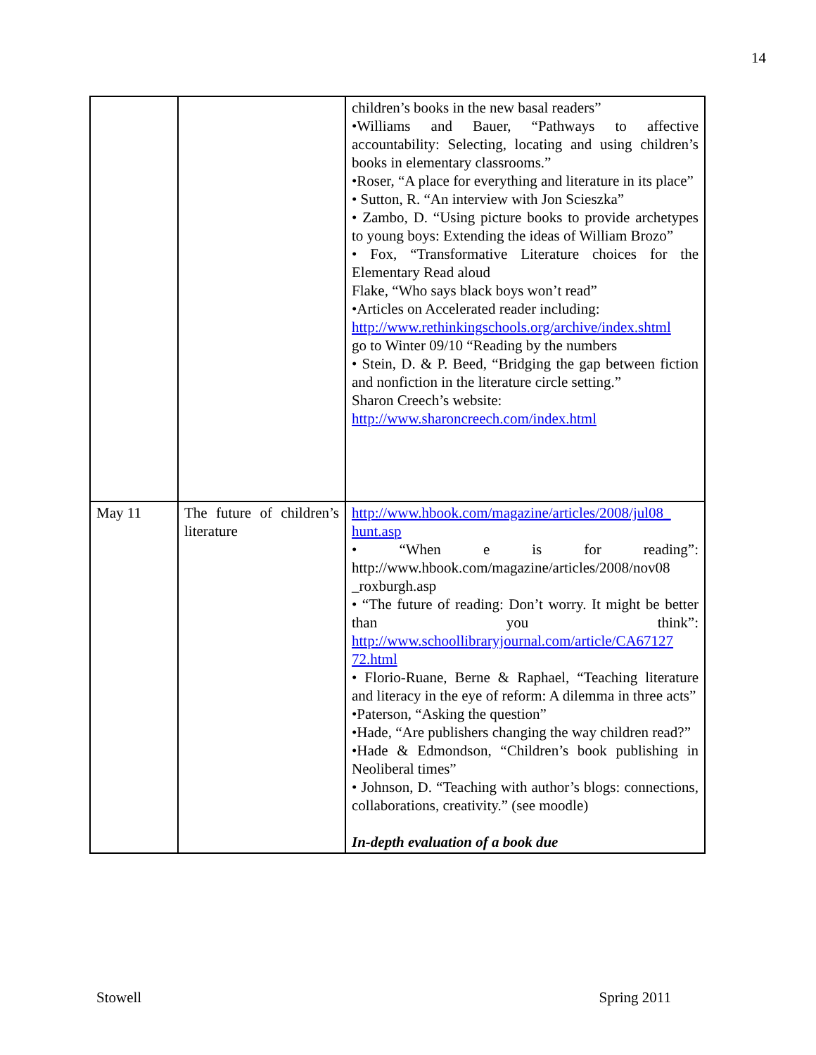14
| | | children’s books in the new basal readers” •Williams and Bauer, “Pathways to affective accountability: Selecting, locating and using children’s books in elementary classrooms.” •Roser, “A place for everything and literature in its place” • Sutton, R. “An interview with Jon Scieszka” • Zambo, D. “Using picture books to provide archetypes to young boys: Extending the ideas of William Brozo” • Fox, “Transformative Literature choices for the Elementary Read aloud Flake, “Who says black boys won’t read” •Articles on Accelerated reader including: http://www.rethinkingschools.org/archive/index.shtml go to Winter 09/10 “Reading by the numbers • Stein, D. & P. Beed, “Bridging the gap between fiction and nonfiction in the literature circle setting.” Sharon Creech’s website: http://www.sharoncreech.com/index.html |
| May 11 | The future of children’s literature | http://www.hbook.com/magazine/articles/2008/jul08_ hunt.asp • “When e is for reading”: http://www.hbook.com/magazine/articles/2008/nov08 _roxburgh.asp • “The future of reading: Don’t worry. It might be better than you think”: http://www.schoollibraryjournal.com/article/CA67127 72.html • Florio-Ruane, Berne & Raphael, “Teaching literature and literacy in the eye of reform: A dilemma in three acts” •Paterson, “Asking the question” •Hade, “Are publishers changing the way children read?” •Hade & Edmondson, “Children’s book publishing in Neoliberal times” • Johnson, D. “Teaching with author’s blogs: connections, collaborations, creativity.” (see moodle) In-depth evaluation of a book due |
Stowell Spring 2011